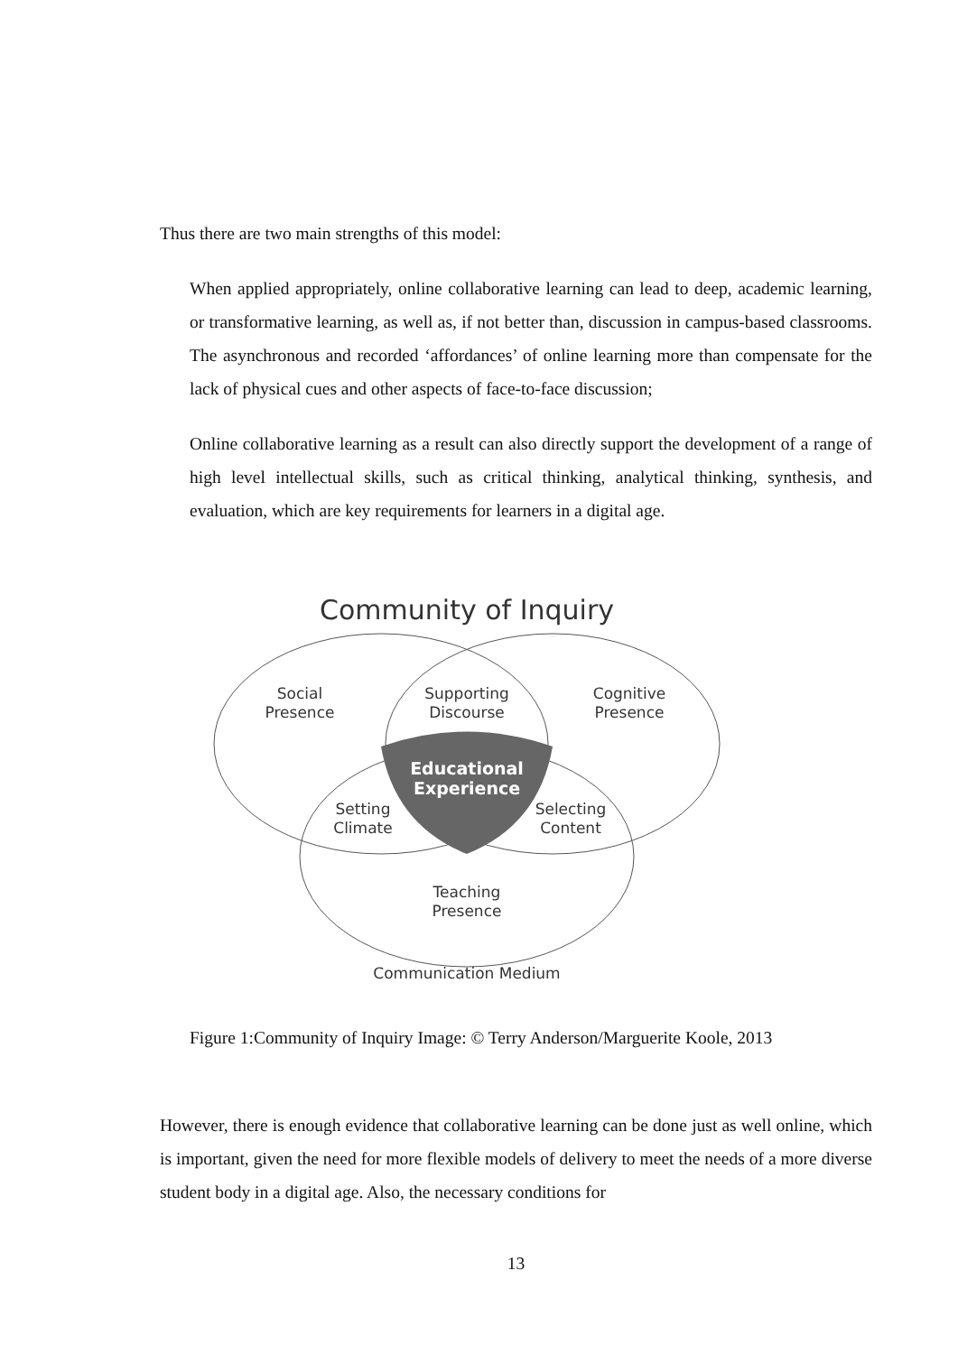Thus there are two main strengths of this model:
When applied appropriately, online collaborative learning can lead to deep, academic learning, or transformative learning, as well as, if not better than, discussion in campus-based classrooms. The asynchronous and recorded ‘affordances’ of online learning more than compensate for the lack of physical cues and other aspects of face-to-face discussion;
Online collaborative learning as a result can also directly support the development of a range of high level intellectual skills, such as critical thinking, analytical thinking, synthesis, and evaluation, which are key requirements for learners in a digital age.
Community of Inquiry
Social
Presence
Supporting
Discourse
Cognitive
Presence
Educational
Experience
Setting
Climate
Selecting
Content
Teaching
Presence
Communication Medium
Figure 1:Community of Inquiry Image: © Terry Anderson/Marguerite Koole, 2013
However, there is enough evidence that collaborative learning can be done just as well online, which is important, given the need for more flexible models of delivery to meet the needs of a more diverse student body in a digital age. Also, the necessary conditions for
13